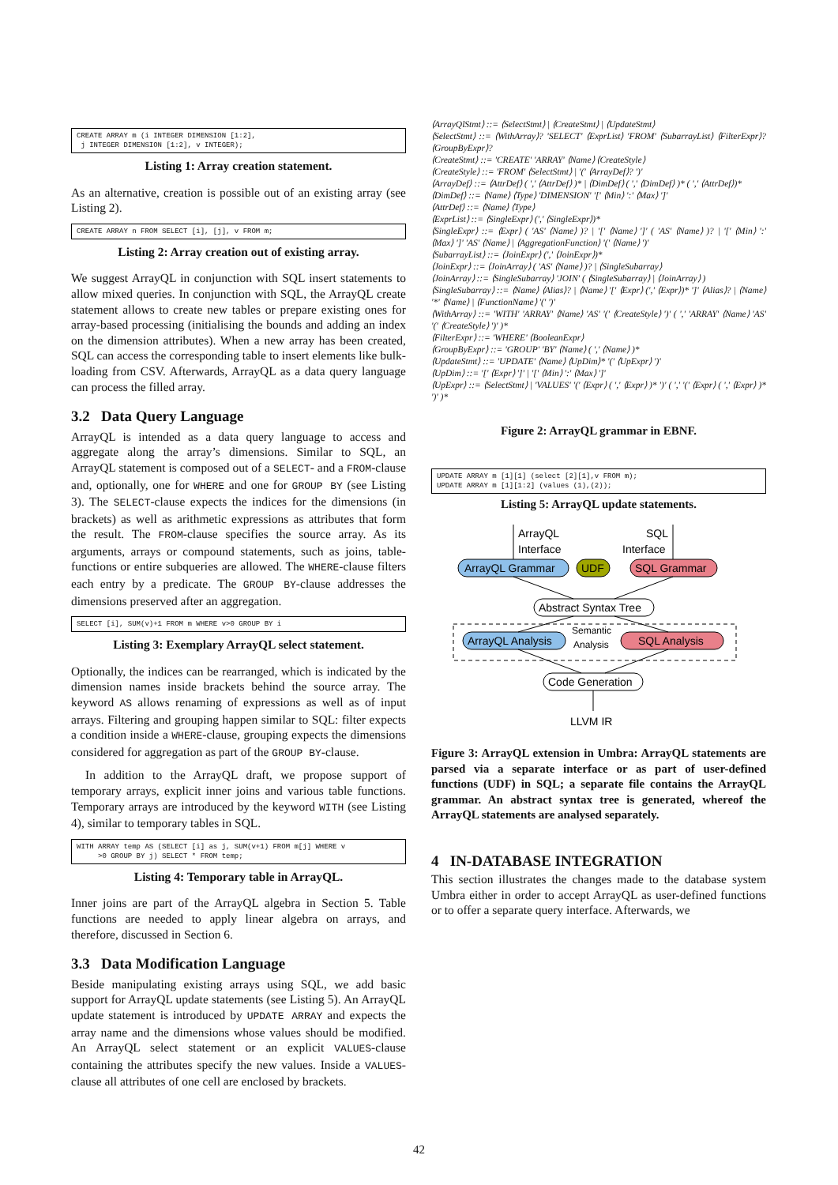CREATE ARRAY m (i INTEGER DIMENSION [1:2], j INTEGER DIMENSION [1:2], v INTEGER);
Listing 1: Array creation statement.
As an alternative, creation is possible out of an existing array (see Listing 2).
CREATE ARRAY n FROM SELECT [i], [j], v FROM m;
Listing 2: Array creation out of existing array.
We suggest ArrayQL in conjunction with SQL insert statements to allow mixed queries. In conjunction with SQL, the ArrayQL create statement allows to create new tables or prepare existing ones for array-based processing (initialising the bounds and adding an index on the dimension attributes). When a new array has been created, SQL can access the corresponding table to insert elements like bulk-loading from CSV. Afterwards, ArrayQL as a data query language can process the filled array.
3.2 Data Query Language
ArrayQL is intended as a data query language to access and aggregate along the array’s dimensions. Similar to SQL, an ArrayQL statement is composed out of a SELECT- and a FROM-clause and, optionally, one for WHERE and one for GROUP BY (see Listing 3). The SELECT-clause expects the indices for the dimensions (in brackets) as well as arithmetic expressions as attributes that form the result. The FROM-clause specifies the source array. As its arguments, arrays or compound statements, such as joins, table-functions or entire subqueries are allowed. The WHERE-clause filters each entry by a predicate. The GROUP BY-clause addresses the dimensions preserved after an aggregation.
SELECT [i], SUM(v)+1 FROM m WHERE v>0 GROUP BY i
Listing 3: Exemplary ArrayQL select statement.
Optionally, the indices can be rearranged, which is indicated by the dimension names inside brackets behind the source array. The keyword AS allows renaming of expressions as well as of input arrays. Filtering and grouping happen similar to SQL: filter expects a condition inside a WHERE-clause, grouping expects the dimensions considered for aggregation as part of the GROUP BY-clause.
In addition to the ArrayQL draft, we propose support of temporary arrays, explicit inner joins and various table functions. Temporary arrays are introduced by the keyword WITH (see Listing 4), similar to temporary tables in SQL.
WITH ARRAY temp AS (SELECT [i] as j, SUM(v+1) FROM m[j] WHERE v >0 GROUP BY j) SELECT * FROM temp;
Listing 4: Temporary table in ArrayQL.
Inner joins are part of the ArrayQL algebra in Section 5. Table functions are needed to apply linear algebra on arrays, and therefore, discussed in Section 6.
3.3 Data Modification Language
Beside manipulating existing arrays using SQL, we add basic support for ArrayQL update statements (see Listing 5). An ArrayQL update statement is introduced by UPDATE ARRAY and expects the array name and the dimensions whose values should be modified. An ArrayQL select statement or an explicit VALUES-clause containing the attributes specify the new values. Inside a VALUES-clause all attributes of one cell are enclosed by brackets.
⟨ArrayQlStmt⟩ ::= ⟨SelectStmt⟩ | ⟨CreateStmt⟩ | ⟨UpdateStmt⟩
⟨SelectStmt⟩ ::= ⟨WithArray⟩? 'SELECT' ⟨ExprList⟩ 'FROM' ⟨SubarrayList⟩ ⟨FilterExpr⟩? ⟨GroupByExpr⟩?
⟨CreateStmt⟩ ::= 'CREATE' 'ARRAY' ⟨Name⟩ ⟨CreateStyle⟩
⟨CreateStyle⟩ ::= 'FROM' ⟨SelectStmt⟩ | '(' ⟨ArrayDef⟩? ')'
⟨ArrayDef⟩ ::= ⟨AttrDef⟩ ( ',' ⟨AttrDef⟩ )* | ⟨DimDef⟩ ( ',' ⟨DimDef⟩ )* ( ',' ⟨AttrDef⟩)*
⟨DimDef⟩ ::= ⟨Name⟩ ⟨Type⟩ 'DIMENSION' '[' ⟨Min⟩ ':' ⟨Max⟩ ']'
⟨AttrDef⟩ ::= ⟨Name⟩ ⟨Type⟩
⟨ExprList⟩ ::= ⟨SingleExpr⟩ (',' ⟨SingleExpr⟩)*
⟨SingleExpr⟩ ::= ⟨Expr⟩ ( 'AS' ⟨Name⟩ )? | '[' ⟨Name⟩ ']' ( 'AS' ⟨Name⟩ )? | '[' ⟨Min⟩ ':' ⟨Max⟩ ']' 'AS' ⟨Name⟩ | ⟨AggregationFunction⟩ '(' ⟨Name⟩ ')'
⟨SubarrayList⟩ ::= ⟨JoinExpr⟩ (',' ⟨JoinExpr⟩)*
⟨JoinExpr⟩ ::= ⟨JoinArray⟩ ( 'AS' ⟨Name⟩ )? | ⟨SingleSubarray⟩
⟨JoinArray⟩ ::= ⟨SingleSubarray⟩ 'JOIN' ( ⟨SingleSubarray⟩ | ⟨JoinArray⟩ )
⟨SingleSubarray⟩ ::= ⟨Name⟩ ⟨Alias⟩? | ⟨Name⟩ '[' ⟨Expr⟩ (',' ⟨Expr⟩)* ']' ⟨Alias⟩? | ⟨Name⟩ '*' ⟨Name⟩ | ⟨FunctionName⟩ '(' ')'
⟨WithArray⟩ ::= 'WITH' 'ARRAY' ⟨Name⟩ 'AS' '(' ⟨CreateStyle⟩ ')' ( ',' 'ARRAY' ⟨Name⟩ 'AS' '(' ⟨CreateStyle⟩ ')' )*
⟨FilterExpr⟩ ::= 'WHERE' ⟨BooleanExpr⟩
⟨GroupByExpr⟩ ::= 'GROUP' 'BY' ⟨Name⟩ ( ',' ⟨Name⟩ )*
⟨UpdateStmt⟩ ::= 'UPDATE' ⟨Name⟩ ⟨UpDim⟩* '(' ⟨UpExpr⟩ ')'
⟨UpDim⟩ ::= '[' ⟨Expr⟩ ']' | '[' ⟨Min⟩ ':' ⟨Max⟩ ']'
⟨UpExpr⟩ ::= ⟨SelectStmt⟩ | 'VALUES' '(' ⟨Expr⟩ ( ',' ⟨Expr⟩ )* ')' ( ',' '(' ⟨Expr⟩ ( ',' ⟨Expr⟩ )* ')' )*
Figure 2: ArrayQL grammar in EBNF.
UPDATE ARRAY m [1][1] (select [2][1],v FROM m); UPDATE ARRAY m [1][1:2] (values (1),(2));
Listing 5: ArrayQL update statements.
ArrayQL
Interface
SQL
Interface
ArrayQL Grammar
UDF
SQL Grammar
Abstract Syntax Tree
ArrayQL Analysis
Semantic
Analysis
SQL Analysis
Code Generation
LLVM IR
Figure 3: ArrayQL extension in Umbra: ArrayQL statements are parsed via a separate interface or as part of user-defined functions (UDF) in SQL; a separate file contains the ArrayQL grammar. An abstract syntax tree is generated, whereof the ArrayQL statements are analysed separately.
4 IN-DATABASE INTEGRATION
This section illustrates the changes made to the database system Umbra either in order to accept ArrayQL as user-defined functions or to offer a separate query interface. Afterwards, we
42